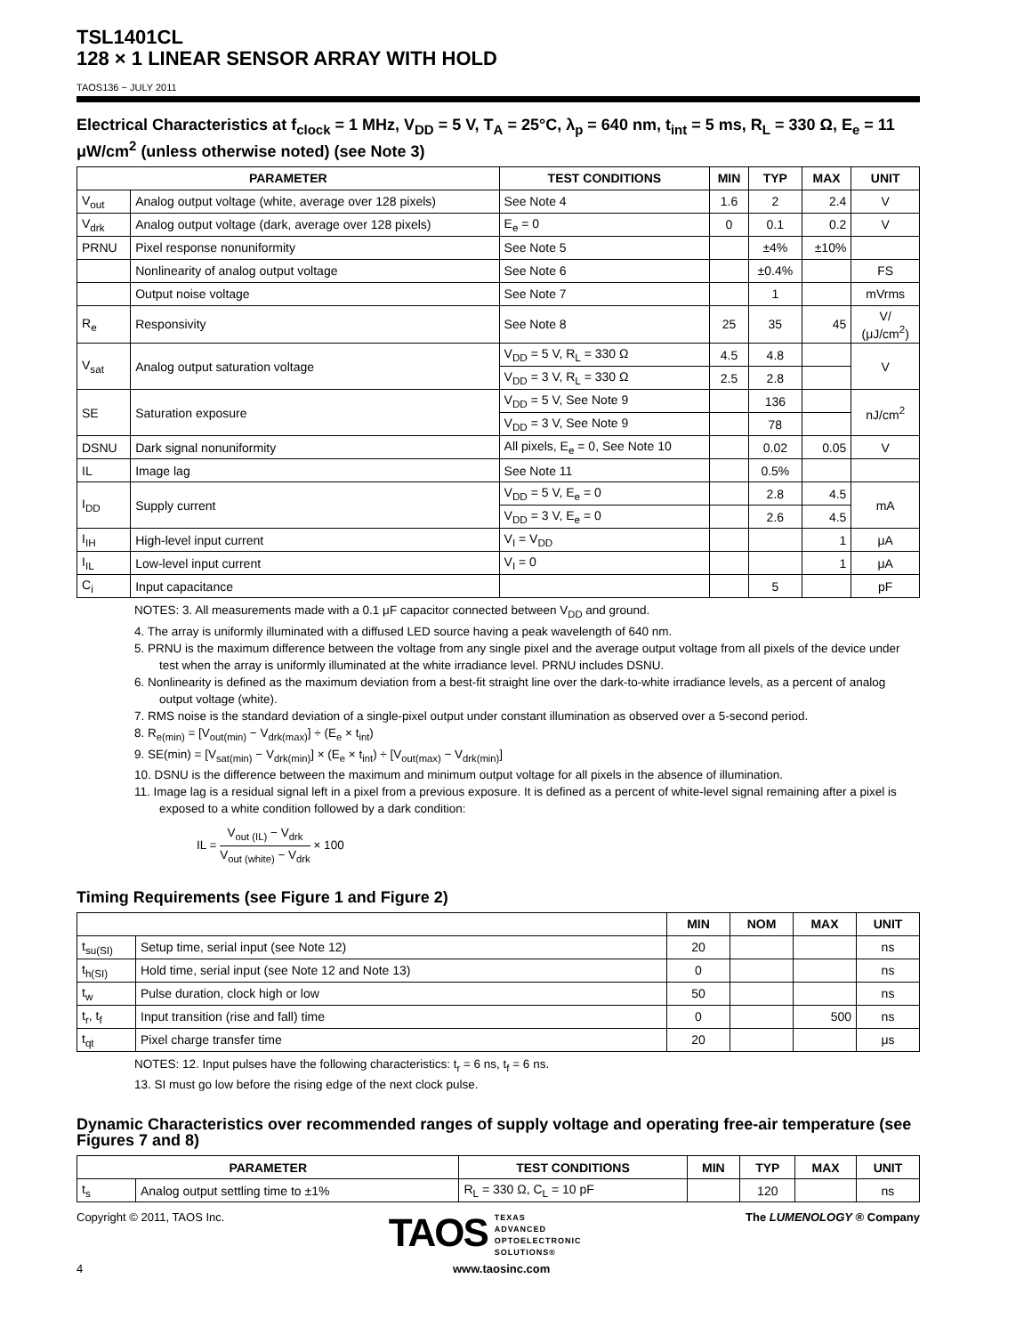TSL1401CL
128 × 1 LINEAR SENSOR ARRAY WITH HOLD
TAOS136 − JULY 2011
Electrical Characteristics at f<sub>clock</sub> = 1 MHz, V<sub>DD</sub> = 5 V, T<sub>A</sub> = 25°C, λ<sub>p</sub> = 640 nm, t<sub>int</sub> = 5 ms, R<sub>L</sub> = 330 Ω, E<sub>e</sub> = 11 μW/cm<sup>2</sup> (unless otherwise noted) (see Note 3)
| PARAMETER | | TEST CONDITIONS | MIN | TYP | MAX | UNIT |
| --- | --- | --- | --- | --- | --- | --- |
| V<sub>out</sub> | Analog output voltage (white, average over 128 pixels) | See Note 4 | 1.6 | 2 | 2.4 | V |
| V<sub>drk</sub> | Analog output voltage (dark, average over 128 pixels) | E<sub>e</sub> = 0 | 0 | 0.1 | 0.2 | V |
| PRNU | Pixel response nonuniformity | See Note 5 | | ±4% | ±10% | |
| | Nonlinearity of analog output voltage | See Note 6 | | ±0.4% | | FS |
| | Output noise voltage | See Note 7 | | 1 | | mVrms |
| R<sub>e</sub> | Responsivity | See Note 8 | 25 | 35 | 45 | V/ (μJ/cm<sup>2</sup>) |
| V<sub>sat</sub> | Analog output saturation voltage | V<sub>DD</sub> = 5 V, R<sub>L</sub> = 330 Ω | 4.5 | 4.8 | | V |
| | | V<sub>DD</sub> = 3 V, R<sub>L</sub> = 330 Ω | 2.5 | 2.8 | | |
| SE | Saturation exposure | V<sub>DD</sub> = 5 V, See Note 9 | | 136 | | nJ/cm<sup>2</sup> |
| | | V<sub>DD</sub> = 3 V, See Note 9 | | 78 | | |
| DSNU | Dark signal nonuniformity | All pixels, E<sub>e</sub> = 0, See Note 10 | | 0.02 | 0.05 | V |
| IL | Image lag | See Note 11 | | 0.5% | | |
| I<sub>DD</sub> | Supply current | V<sub>DD</sub> = 5 V, E<sub>e</sub> = 0 | | 2.8 | 4.5 | mA |
| | | V<sub>DD</sub> = 3 V, E<sub>e</sub> = 0 | | 2.6 | 4.5 | |
| I<sub>IH</sub> | High-level input current | V<sub>I</sub> = V<sub>DD</sub> | | | 1 | μA |
| I<sub>IL</sub> | Low-level input current | V<sub>I</sub> = 0 | | | 1 | μA |
| C<sub>i</sub> | Input capacitance | | | 5 | | pF |
NOTES: 3. All measurements made with a 0.1 μF capacitor connected between V<sub>DD</sub> and ground.
4. The array is uniformly illuminated with a diffused LED source having a peak wavelength of 640 nm.
5. PRNU is the maximum difference between the voltage from any single pixel and the average output voltage from all pixels of the device under test when the array is uniformly illuminated at the white irradiance level. PRNU includes DSNU.
6. Nonlinearity is defined as the maximum deviation from a best-fit straight line over the dark-to-white irradiance levels, as a percent of analog output voltage (white).
7. RMS noise is the standard deviation of a single-pixel output under constant illumination as observed over a 5-second period.
8. R<sub>e(min)</sub> = [V<sub>out(min)</sub> − V<sub>drk(max)</sub>] ÷ (E<sub>e</sub> × t<sub>int</sub>)
9. SE(min) = [V<sub>sat(min)</sub> − V<sub>drk(min)</sub>] × (E<sub>e</sub> × t<sub>int</sub>) ÷ [V<sub>out(max)</sub> − V<sub>drk(min)</sub>]
10. DSNU is the difference between the maximum and minimum output voltage for all pixels in the absence of illumination.
11. Image lag is a residual signal left in a pixel from a previous exposure. It is defined as a percent of white-level signal remaining after a pixel is exposed to a white condition followed by a dark condition:
IL = V<sub>out (IL)</sub> − V<sub>drk</sub> V<sub>out (white)</sub> − V<sub>drk</sub> × 100
Timing Requirements (see Figure 1 and Figure 2)
| | | MIN | NOM | MAX | UNIT |
| --- | --- | --- | --- | --- | --- |
| t<sub>su(SI)</sub> | Setup time, serial input (see Note 12) | 20 | | | ns |
| t<sub>h(SI)</sub> | Hold time, serial input (see Note 12 and Note 13) | 0 | | | ns |
| t<sub>w</sub> | Pulse duration, clock high or low | 50 | | | ns |
| t<sub>r</sub>, t<sub>f</sub> | Input transition (rise and fall) time | 0 | | 500 | ns |
| t<sub>qt</sub> | Pixel charge transfer time | 20 | | | μs |
NOTES: 12. Input pulses have the following characteristics: t<sub>r</sub> = 6 ns, t<sub>f</sub> = 6 ns.
13. SI must go low before the rising edge of the next clock pulse.
Dynamic Characteristics over recommended ranges of supply voltage and operating free-air temperature (see Figures 7 and 8)
| PARAMETER | | TEST CONDITIONS | MIN | TYP | MAX | UNIT |
| --- | --- | --- | --- | --- | --- | --- |
| t<sub>s</sub> | Analog output settling time to ±1% | R<sub>L</sub> = 330 Ω, C<sub>L</sub> = 10 pF | | 120 | | ns |
Copyright © 2011, TAOS Inc. TAOS TEXAS
ADVANCED
OPTOELECTRONIC
SOLUTIONS® The LUMENOLOGY ® Company
4 www.taosinc.com